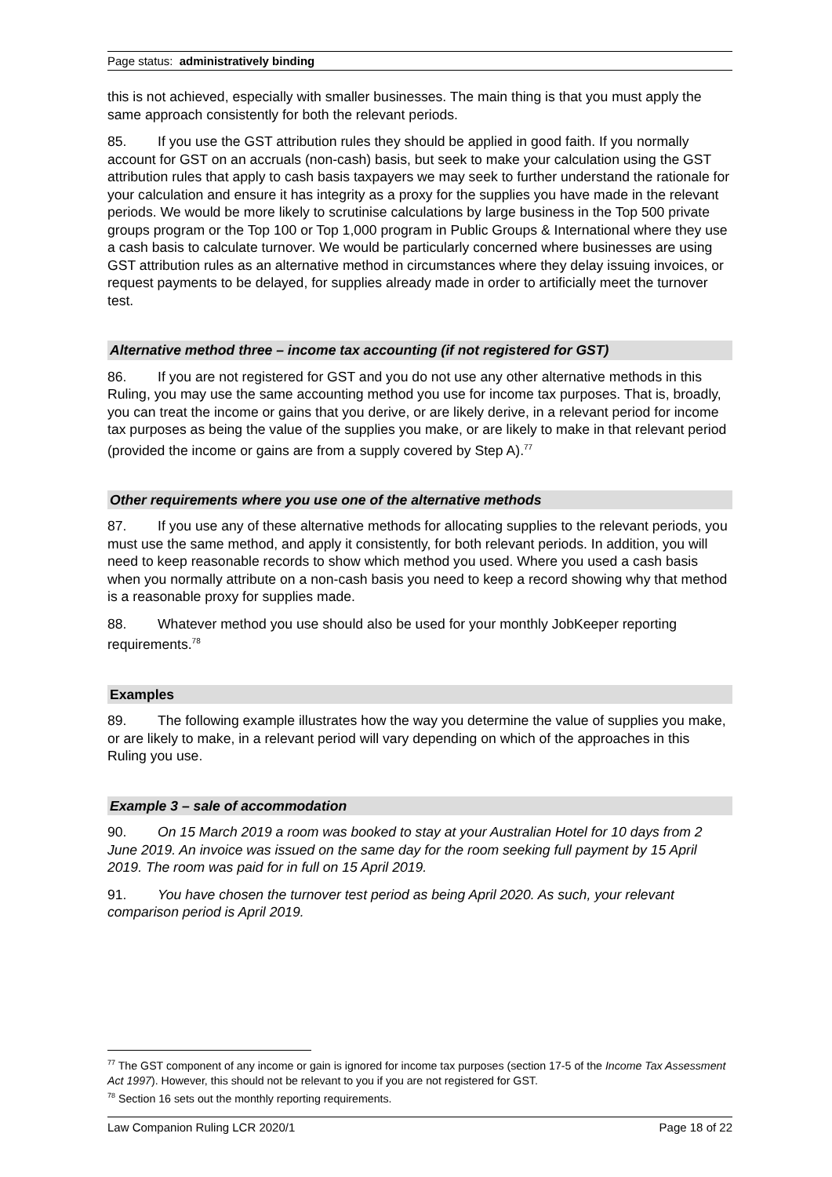Page status: administratively binding
this is not achieved, especially with smaller businesses. The main thing is that you must apply the same approach consistently for both the relevant periods.
85. If you use the GST attribution rules they should be applied in good faith. If you normally account for GST on an accruals (non-cash) basis, but seek to make your calculation using the GST attribution rules that apply to cash basis taxpayers we may seek to further understand the rationale for your calculation and ensure it has integrity as a proxy for the supplies you have made in the relevant periods. We would be more likely to scrutinise calculations by large business in the Top 500 private groups program or the Top 100 or Top 1,000 program in Public Groups & International where they use a cash basis to calculate turnover. We would be particularly concerned where businesses are using GST attribution rules as an alternative method in circumstances where they delay issuing invoices, or request payments to be delayed, for supplies already made in order to artificially meet the turnover test.
Alternative method three – income tax accounting (if not registered for GST)
86. If you are not registered for GST and you do not use any other alternative methods in this Ruling, you may use the same accounting method you use for income tax purposes. That is, broadly, you can treat the income or gains that you derive, or are likely derive, in a relevant period for income tax purposes as being the value of the supplies you make, or are likely to make in that relevant period (provided the income or gains are from a supply covered by Step A).<sup>77</sup>
Other requirements where you use one of the alternative methods
87. If you use any of these alternative methods for allocating supplies to the relevant periods, you must use the same method, and apply it consistently, for both relevant periods. In addition, you will need to keep reasonable records to show which method you used. Where you used a cash basis when you normally attribute on a non-cash basis you need to keep a record showing why that method is a reasonable proxy for supplies made.
88. Whatever method you use should also be used for your monthly JobKeeper reporting requirements.<sup>78</sup>
Examples
89. The following example illustrates how the way you determine the value of supplies you make, or are likely to make, in a relevant period will vary depending on which of the approaches in this Ruling you use.
Example 3 – sale of accommodation
90. On 15 March 2019 a room was booked to stay at your Australian Hotel for 10 days from 2 June 2019. An invoice was issued on the same day for the room seeking full payment by 15 April 2019. The room was paid for in full on 15 April 2019.
91. You have chosen the turnover test period as being April 2020. As such, your relevant comparison period is April 2019.
<sup>77</sup> The GST component of any income or gain is ignored for income tax purposes (section 17-5 of the Income Tax Assessment Act 1997). However, this should not be relevant to you if you are not registered for GST.
<sup>78</sup> Section 16 sets out the monthly reporting requirements.
Law Companion Ruling LCR 2020/1 Page 18 of 22